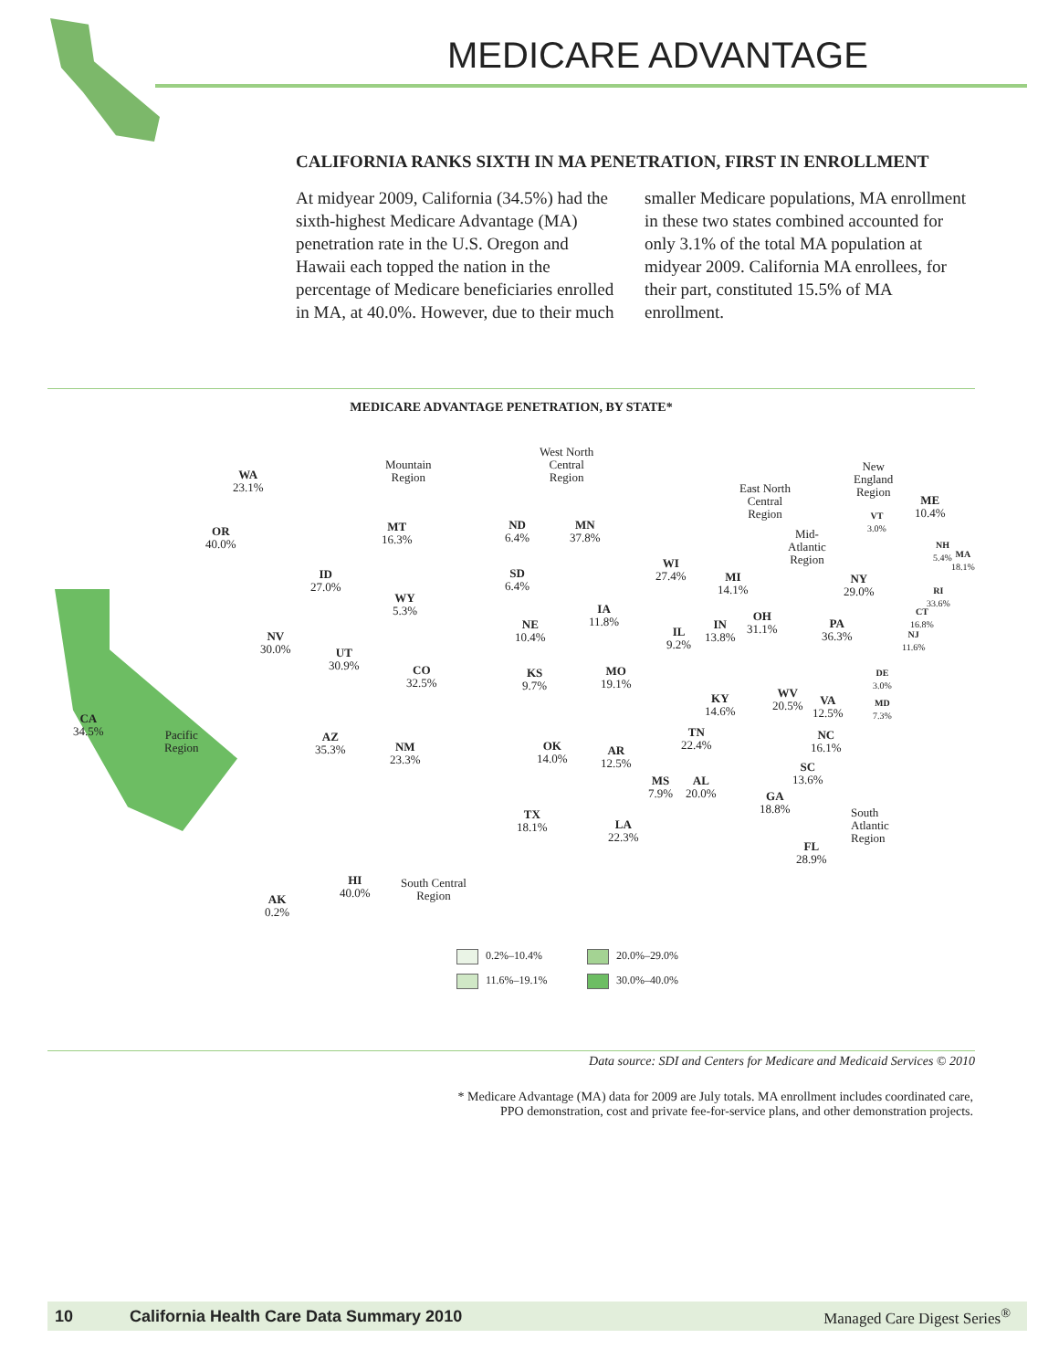MEDICARE ADVANTAGE
CALIFORNIA RANKS SIXTH IN MA PENETRATION, FIRST IN ENROLLMENT
At midyear 2009, California (34.5%) had the sixth-highest Medicare Advantage (MA) penetration rate in the U.S. Oregon and Hawaii each topped the nation in the percentage of Medicare beneficiaries enrolled in MA, at 40.0%. However, due to their much smaller Medicare populations, MA enrollment in these two states combined accounted for only 3.1% of the total MA population at midyear 2009. California MA enrollees, for their part, constituted 15.5% of MA enrollment.
MEDICARE ADVANTAGE PENETRATION, BY STATE*
CA
34.5% Pacific
Region
WA
23.1%
OR
40.0%
ID
27.0%
Mountain
Region
MT
16.3%
WY
5.3%
NV
30.0% UT
30.9% CO
32.5%
AZ
35.3% NM
23.3%
AK
0.2%
HI
40.0%
West North
Central
Region
ND
6.4%
MN
37.8%
SD
6.4%
NE
10.4%
IA
11.8%
KS
9.7%
MO
19.1%
OK
14.0%
AR
12.5%
TX
18.1% LA
22.3%
South Central
Region
East North
Central
Region
WI
27.4% MI
14.1%
IL
9.2%
IN
13.8%
OH
31.1%
KY
14.6%
TN
22.4%
MS
7.9%
AL
20.0%
Mid-
Atlantic
Region
NY
29.0%
PA
36.3% NJ
11.6%
New
England
Region ME
10.4% VT
3.0%
NH
5.4% MA
18.1%
RI
33.6%
CT
16.8%
DE
3.0%
MD
7.3%
WV
20.5% VA
12.5%
NC
16.1%
SC
13.6%
GA
18.8%
FL
28.9%
South
Atlantic
Region
0.2%–10.4% 20.0%–29.0%
11.6%–19.1% 30.0%–40.0%
Data source: SDI and Centers for Medicare and Medicaid Services © 2010
* Medicare Advantage (MA) data for 2009 are July totals. MA enrollment includes coordinated care,
PPO demonstration, cost and private fee-for-service plans, and other demonstration projects.
10 California Health Care Data Summary 2010 Managed Care Digest Series<sup>®</sup>